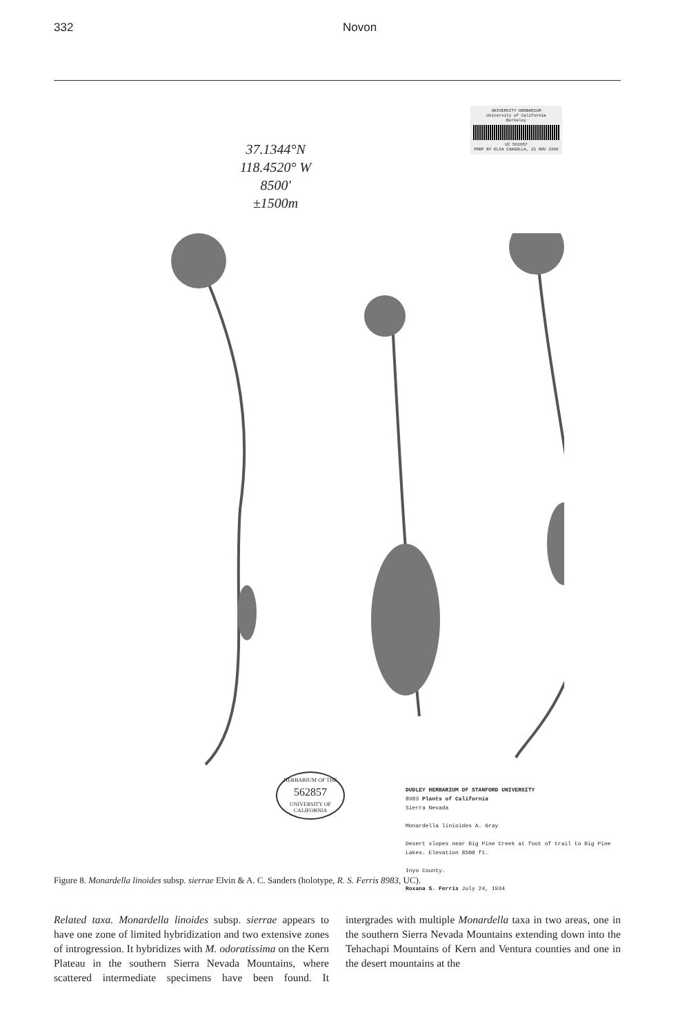332 Novon
37.1344°N
118.4520° W
8500′
±1500m
UNIVERSITY HERBARIUM
University of California
Berkeley
UC 562857
PREP BY ELSA CHAGOLLA, 21 NOV 1996
HERBARIUM OF THE
562857
UNIVERSITY OF CALIFORNIA
DUDLEY HERBARIUM OF STANFORD UNIVERSITY
8983 Plants of California
Sierra Nevada
Monardella linioides A. Gray
Desert slopes near Big Pine Creek at foot of trail to Big Pine Lakes. Elevation 8500 ft.
Inyo County.
Roxana S. Ferris July 24, 1934
Figure 8. Monardella linoides subsp. sierrae Elvin & A. C. Sanders (holotype, R. S. Ferris 8983, UC).
Related taxa. Monardella linoides subsp. sierrae appears to have one zone of limited hybridization and two extensive zones of introgression. It hybridizes with M. odoratissima on the Kern Plateau in the southern Sierra Nevada Mountains, where scattered intermediate specimens have been found. It intergrades with multiple Monardella taxa in two areas, one in the southern Sierra Nevada Mountains extending down into the Tehachapi Mountains of Kern and Ventura counties and one in the desert mountains at the